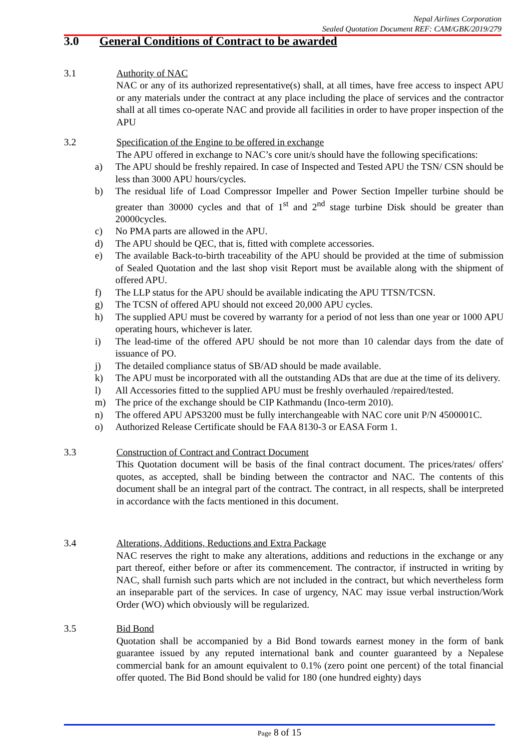Nepal Airlines Corporation
Sealed Quotation Document REF: CAM/GBK/2019/279
3.0 General Conditions of Contract to be awarded
3.1 Authority of NAC
NAC or any of its authorized representative(s) shall, at all times, have free access to inspect APU or any materials under the contract at any place including the place of services and the contractor shall at all times co-operate NAC and provide all facilities in order to have proper inspection of the APU
3.2 Specification of the Engine to be offered in exchange
The APU offered in exchange to NAC’s core unit/s should have the following specifications:
a) The APU should be freshly repaired. In case of Inspected and Tested APU the TSN/ CSN should be less than 3000 APU hours/cycles.
b) The residual life of Load Compressor Impeller and Power Section Impeller turbine should be greater than 30000 cycles and that of 1<sup>st</sup> and 2<sup>nd</sup> stage turbine Disk should be greater than 20000cycles.
c) No PMA parts are allowed in the APU.
d) The APU should be QEC, that is, fitted with complete accessories.
e) The available Back-to-birth traceability of the APU should be provided at the time of submission of Sealed Quotation and the last shop visit Report must be available along with the shipment of offered APU.
f) The LLP status for the APU should be available indicating the APU TTSN/TCSN.
g) The TCSN of offered APU should not exceed 20,000 APU cycles.
h) The supplied APU must be covered by warranty for a period of not less than one year or 1000 APU operating hours, whichever is later.
i) The lead-time of the offered APU should be not more than 10 calendar days from the date of issuance of PO.
j) The detailed compliance status of SB/AD should be made available.
k) The APU must be incorporated with all the outstanding ADs that are due at the time of its delivery.
l) All Accessories fitted to the supplied APU must be freshly overhauled /repaired/tested.
m) The price of the exchange should be CIP Kathmandu (Inco-term 2010).
n) The offered APU APS3200 must be fully interchangeable with NAC core unit P/N 4500001C.
o) Authorized Release Certificate should be FAA 8130-3 or EASA Form 1.
3.3 Construction of Contract and Contract Document
This Quotation document will be basis of the final contract document. The prices/rates/ offers' quotes, as accepted, shall be binding between the contractor and NAC. The contents of this document shall be an integral part of the contract. The contract, in all respects, shall be interpreted in accordance with the facts mentioned in this document.
3.4 Alterations, Additions, Reductions and Extra Package
NAC reserves the right to make any alterations, additions and reductions in the exchange or any part thereof, either before or after its commencement. The contractor, if instructed in writing by NAC, shall furnish such parts which are not included in the contract, but which nevertheless form an inseparable part of the services. In case of urgency, NAC may issue verbal instruction/Work Order (WO) which obviously will be regularized.
3.5 Bid Bond
Quotation shall be accompanied by a Bid Bond towards earnest money in the form of bank guarantee issued by any reputed international bank and counter guaranteed by a Nepalese commercial bank for an amount equivalent to 0.1% (zero point one percent) of the total financial offer quoted. The Bid Bond should be valid for 180 (one hundred eighty) days
Page 8 of 15